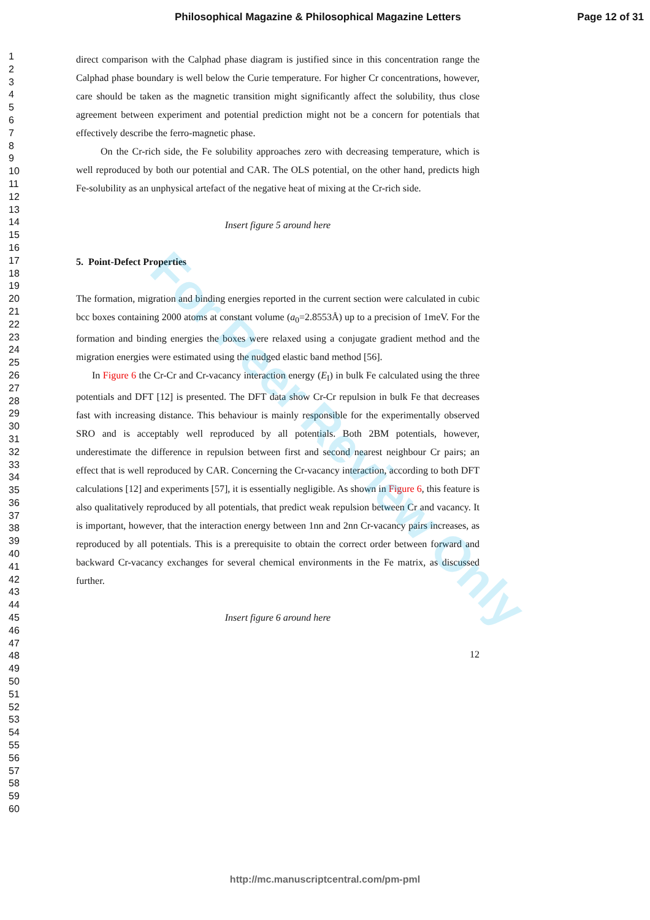Philosophical Magazine & Philosophical Magazine Letters Page 12 of 31
For Peer Review Only
1
2
3
4
5
6
7
8
9
10
11
12
13
14
15
16
17
18
19
20
21
22
23
24
25
26
27
28
29
30
31
32
33
34
35
36
37
38
39
40
41
42
43
44
45
46
47
48
49
50
51
52
53
54
55
56
57
58
59
60
direct comparison with the Calphad phase diagram is justified since in this concentration range the Calphad phase boundary is well below the Curie temperature. For higher Cr concentrations, however, care should be taken as the magnetic transition might significantly affect the solubility, thus close agreement between experiment and potential prediction might not be a concern for potentials that effectively describe the ferro-magnetic phase.
On the Cr-rich side, the Fe solubility approaches zero with decreasing temperature, which is well reproduced by both our potential and CAR. The OLS potential, on the other hand, predicts high Fe-solubility as an unphysical artefact of the negative heat of mixing at the Cr-rich side.
Insert figure 5 around here
5. Point-Defect Properties
The formation, migration and binding energies reported in the current section were calculated in cubic bcc boxes containing 2000 atoms at constant volume (a<sub>0</sub>=2.8553Å) up to a precision of 1meV. For the formation and binding energies the boxes were relaxed using a conjugate gradient method and the migration energies were estimated using the nudged elastic band method [56].
In Figure 6 the Cr-Cr and Cr-vacancy interaction energy (E<sub>I</sub>) in bulk Fe calculated using the three potentials and DFT [12] is presented. The DFT data show Cr-Cr repulsion in bulk Fe that decreases fast with increasing distance. This behaviour is mainly responsible for the experimentally observed SRO and is acceptably well reproduced by all potentials. Both 2BM potentials, however, underestimate the difference in repulsion between first and second nearest neighbour Cr pairs; an effect that is well reproduced by CAR. Concerning the Cr-vacancy interaction, according to both DFT calculations [12] and experiments [57], it is essentially negligible. As shown in Figure 6, this feature is also qualitatively reproduced by all potentials, that predict weak repulsion between Cr and vacancy. It is important, however, that the interaction energy between 1nn and 2nn Cr-vacancy pairs increases, as reproduced by all potentials. This is a prerequisite to obtain the correct order between forward and backward Cr-vacancy exchanges for several chemical environments in the Fe matrix, as discussed further.
Insert figure 6 around here
12
http://mc.manuscriptcentral.com/pm-pml